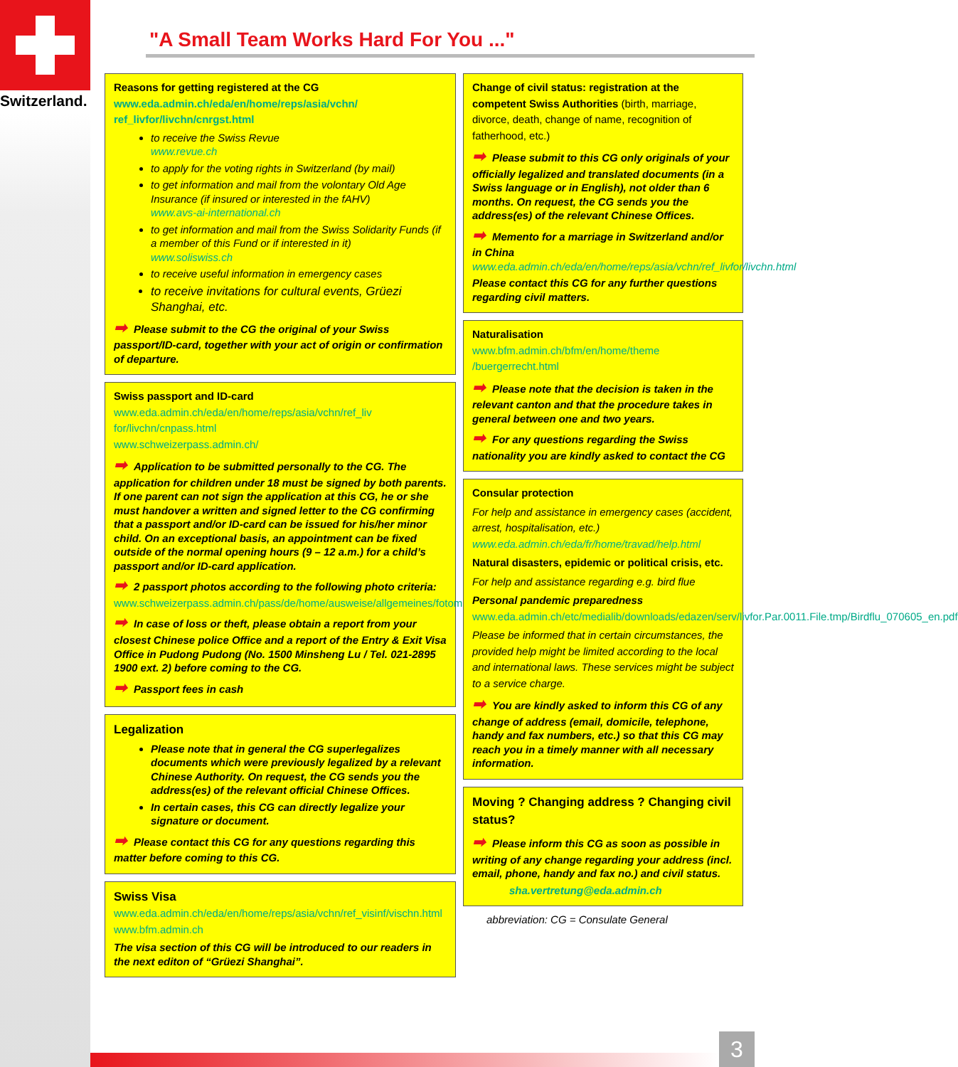Switzerland.
"A Small Team Works Hard For You ..."
Reasons for getting registered at the CG
www.eda.admin.ch/eda/en/home/reps/asia/vchn/ ref_livfor/livchn/cnrgst.html
to receive the Swiss Revue
www.revue.ch
to apply for the voting rights in Switzerland (by mail)
to get information and mail from the volontary Old Age Insurance (if insured or interested in the fAHV)
www.avs-ai-international.ch
to get information and mail from the Swiss Solidarity Funds (if a member of this Fund or if interested in it)
www.soliswiss.ch
to receive useful information in emergency cases
to receive invitations for cultural events, Grüezi Shanghai, etc.
➡ Please submit to the CG the original of your Swiss passport/ID-card, together with your act of origin or confirmation of departure.
Swiss passport and ID-card
www.eda.admin.ch/eda/en/home/reps/asia/vchn/ref_liv for/livchn/cnpass.html
www.schweizerpass.admin.ch/
➡ Application to be submitted personally to the CG. The application for children under 18 must be signed by both parents. If one parent can not sign the application at this CG, he or she must handover a written and signed letter to the CG confirming that a passport and/or ID-card can be issued for his/her minor child. On an exceptional basis, an appointment can be fixed outside of the normal opening hours (9 – 12 a.m.) for a child’s passport and/or ID-card application.
➡ 2 passport photos according to the following photo criteria:
www.schweizerpass.admin.ch/pass/de/home/ausweise/allgemeines/fotomustertafel.html
➡ In case of loss or theft, please obtain a report from your closest Chinese police Office and a report of the Entry & Exit Visa Office in Pudong Pudong (No. 1500 Minsheng Lu / Tel. 021-2895 1900 ext. 2) before coming to the CG.
➡ Passport fees in cash
Legalization
Please note that in general the CG superlegalizes documents which were previously legalized by a relevant Chinese Authority. On request, the CG sends you the address(es) of the relevant official Chinese Offices.
In certain cases, this CG can directly legalize your signature or document.
➡ Please contact this CG for any questions regarding this matter before coming to this CG.
Swiss Visa
www.eda.admin.ch/eda/en/home/reps/asia/vchn/ref_visinf/vischn.html
www.bfm.admin.ch
The visa section of this CG will be introduced to our readers in the next editon of “Grüezi Shanghai”.
Change of civil status: registration at the competent Swiss Authorities (birth, marriage, divorce, death, change of name, recognition of fatherhood, etc.)
➡ Please submit to this CG only originals of your officially legalized and translated documents (in a Swiss language or in English), not older than 6 months. On request, the CG sends you the address(es) of the relevant Chinese Offices.
➡ Memento for a marriage in Switzerland and/or in China
www.eda.admin.ch/eda/en/home/reps/asia/vchn/ref_livfor/livchn.html
Please contact this CG for any further questions regarding civil matters.
Naturalisation
www.bfm.admin.ch/bfm/en/home/theme /buergerrecht.html
➡ Please note that the decision is taken in the relevant canton and that the procedure takes in general between one and two years.
➡ For any questions regarding the Swiss nationality you are kindly asked to contact the CG
Consular protection
For help and assistance in emergency cases (accident, arrest, hospitalisation, etc.)
www.eda.admin.ch/eda/fr/home/travad/help.html
Natural disasters, epidemic or political crisis, etc.
For help and assistance regarding e.g. bird flue
Personal pandemic preparedness
www.eda.admin.ch/etc/medialib/downloads/edazen/serv/livfor.Par.0011.File.tmp/Birdflu_070605_en.pdf
Please be informed that in certain circumstances, the provided help might be limited according to the local and international laws. These services might be subject to a service charge.
➡ You are kindly asked to inform this CG of any change of address (email, domicile, telephone, handy and fax numbers, etc.) so that this CG may reach you in a timely manner with all necessary information.
Moving ? Changing address ? Changing civil status?
➡ Please inform this CG as soon as possible in writing of any change regarding your address (incl. email, phone, handy and fax no.) and civil status.
sha.vertretung@eda.admin.ch
abbreviation: CG = Consulate General
3